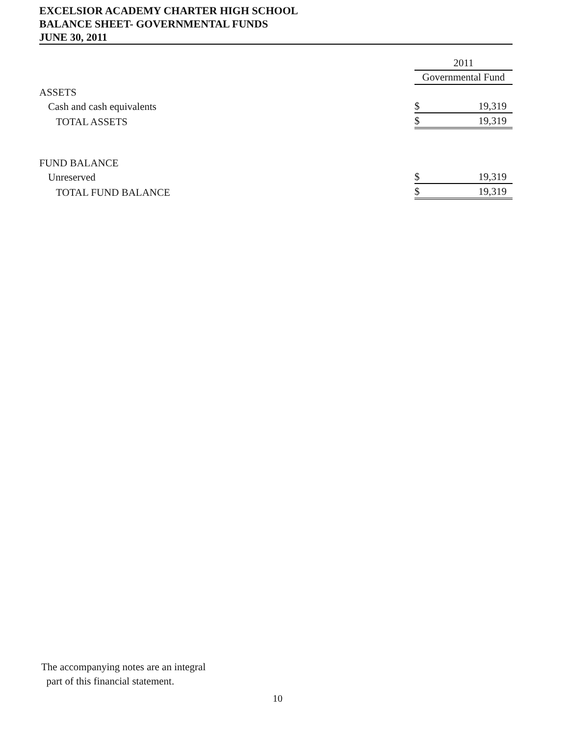EXCELSIOR ACADEMY CHARTER HIGH SCHOOL
BALANCE SHEET- GOVERNMENTAL FUNDS
JUNE 30, 2011
| | 2011 | |
| | Governmental Fund | |
| ASSETS | | |
| Cash and cash equivalents | $ | 19,319 |
| TOTAL ASSETS | $ | 19,319 |
| FUND BALANCE | | |
| Unreserved | $ | 19,319 |
| TOTAL FUND BALANCE | $ | 19,319 |
The accompanying notes are an integral
part of this financial statement.
10